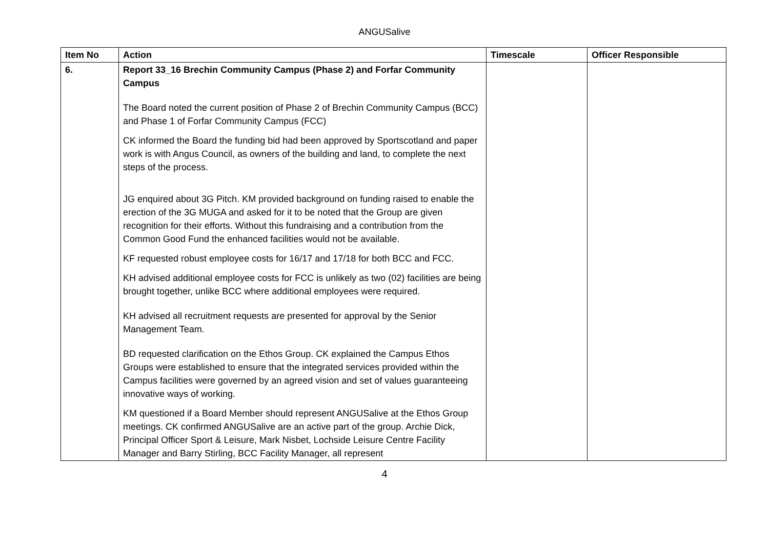ANGUSalive
| Item No | Action | Timescale | Officer Responsible |
| --- | --- | --- | --- |
| 6. | Report 33_16 Brechin Community Campus (Phase 2) and Forfar Community Campus The Board noted the current position of Phase 2 of Brechin Community Campus (BCC) and Phase 1 of Forfar Community Campus (FCC) CK informed the Board the funding bid had been approved by Sportscotland and paper work is with Angus Council, as owners of the building and land, to complete the next steps of the process. JG enquired about 3G Pitch. KM provided background on funding raised to enable the erection of the 3G MUGA and asked for it to be noted that the Group are given recognition for their efforts. Without this fundraising and a contribution from the Common Good Fund the enhanced facilities would not be available. KF requested robust employee costs for 16/17 and 17/18 for both BCC and FCC. KH advised additional employee costs for FCC is unlikely as two (02) facilities are being brought together, unlike BCC where additional employees were required. KH advised all recruitment requests are presented for approval by the Senior Management Team. BD requested clarification on the Ethos Group. CK explained the Campus Ethos Groups were established to ensure that the integrated services provided within the Campus facilities were governed by an agreed vision and set of values guaranteeing innovative ways of working. KM questioned if a Board Member should represent ANGUSalive at the Ethos Group meetings. CK confirmed ANGUSalive are an active part of the group. Archie Dick, Principal Officer Sport & Leisure, Mark Nisbet, Lochside Leisure Centre Facility Manager and Barry Stirling, BCC Facility Manager, all represent | | |
4